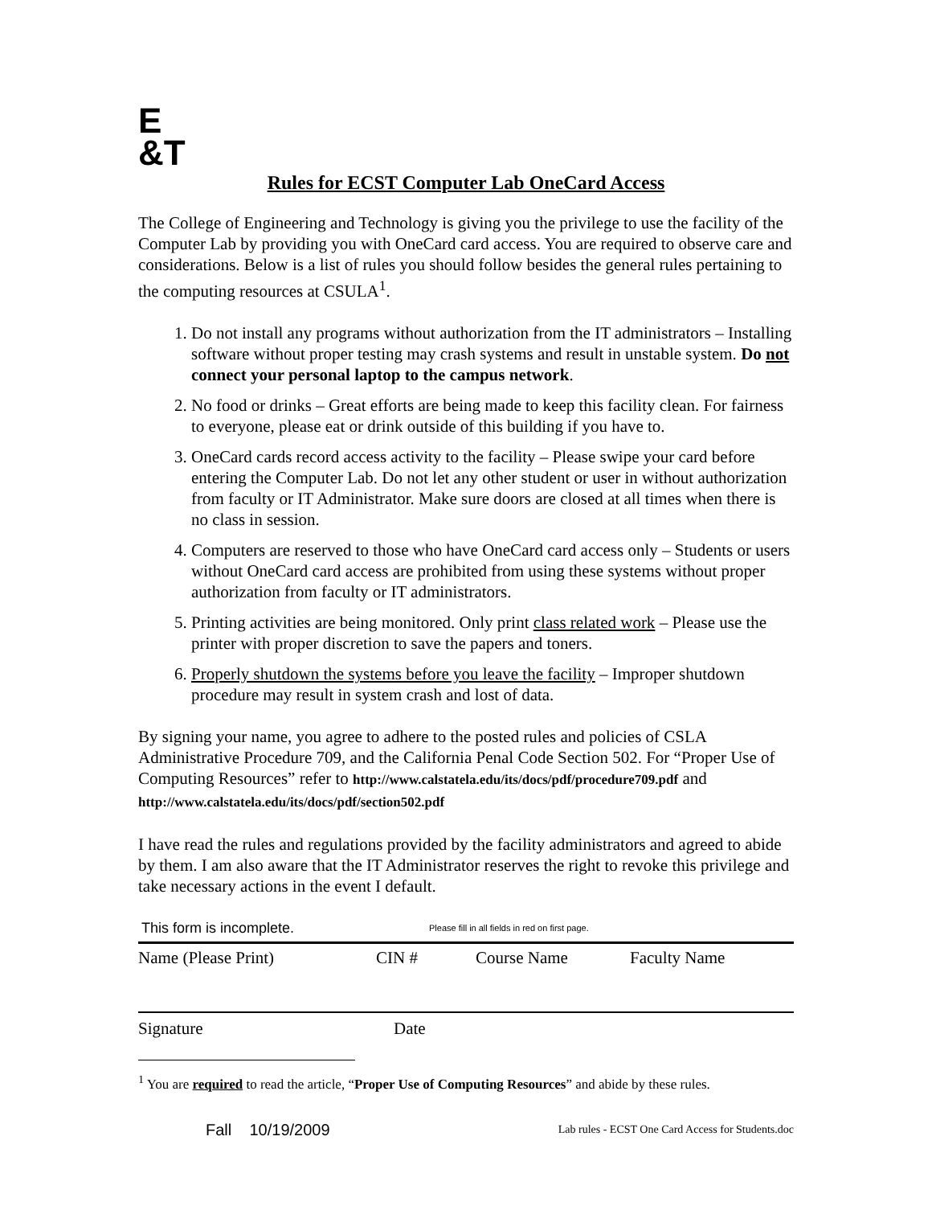E
&T
Rules for ECST Computer Lab OneCard Access
The College of Engineering and Technology is giving you the privilege to use the facility of the Computer Lab by providing you with OneCard card access. You are required to observe care and considerations. Below is a list of rules you should follow besides the general rules pertaining to the computing resources at CSULA<sup>1</sup>.
1. Do not install any programs without authorization from the IT administrators – Installing software without proper testing may crash systems and result in unstable system. Do not connect your personal laptop to the campus network.
2. No food or drinks – Great efforts are being made to keep this facility clean. For fairness to everyone, please eat or drink outside of this building if you have to.
3. OneCard cards record access activity to the facility – Please swipe your card before entering the Computer Lab. Do not let any other student or user in without authorization from faculty or IT Administrator. Make sure doors are closed at all times when there is no class in session.
4. Computers are reserved to those who have OneCard card access only – Students or users without OneCard card access are prohibited from using these systems without proper authorization from faculty or IT administrators.
5. Printing activities are being monitored. Only print class related work – Please use the printer with proper discretion to save the papers and toners.
6. Properly shutdown the systems before you leave the facility – Improper shutdown procedure may result in system crash and lost of data.
By signing your name, you agree to adhere to the posted rules and policies of CSLA Administrative Procedure 709, and the California Penal Code Section 502. For “Proper Use of Computing Resources” refer to http://www.calstatela.edu/its/docs/pdf/procedure709.pdf and http://www.calstatela.edu/its/docs/pdf/section502.pdf
I have read the rules and regulations provided by the facility administrators and agreed to abide by them. I am also aware that the IT Administrator reserves the right to revoke this privilege and take necessary actions in the event I default.
This form is incomplete. Please fill in all fields in red on first page.
Name (Please Print) CIN # Course Name Faculty Name
Signature Date
<sup>1</sup> You are required to read the article, “Proper Use of Computing Resources” and abide by these rules.
Fall 10/19/2009 Lab rules - ECST One Card Access for Students.doc